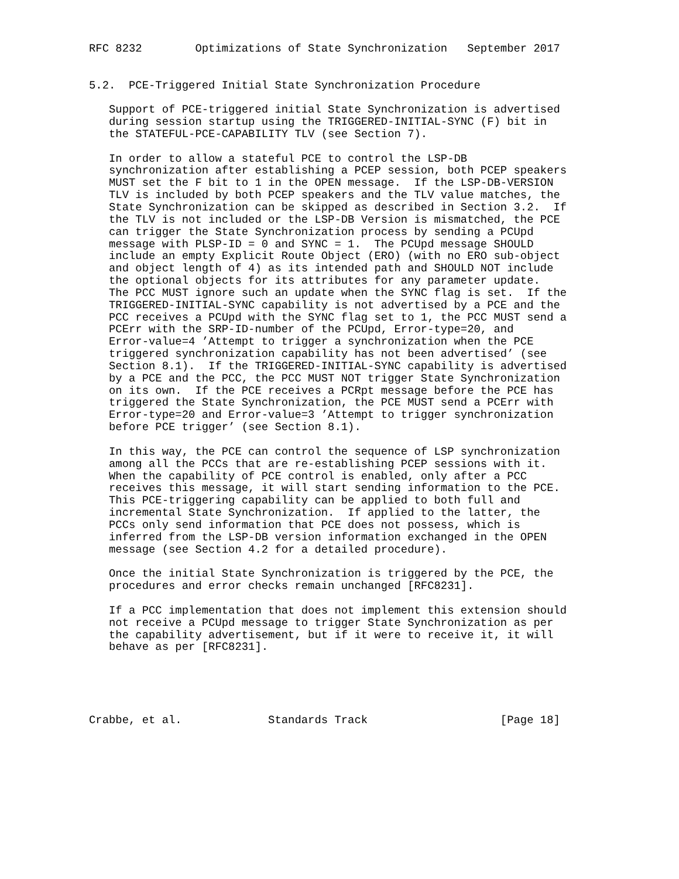RFC 8232        Optimizations of State Synchronization   September 2017


5.2.  PCE-Triggered Initial State Synchronization Procedure

   Support of PCE-triggered initial State Synchronization is advertised
   during session startup using the TRIGGERED-INITIAL-SYNC (F) bit in
   the STATEFUL-PCE-CAPABILITY TLV (see Section 7).

   In order to allow a stateful PCE to control the LSP-DB
   synchronization after establishing a PCEP session, both PCEP speakers
   MUST set the F bit to 1 in the OPEN message.  If the LSP-DB-VERSION
   TLV is included by both PCEP speakers and the TLV value matches, the
   State Synchronization can be skipped as described in Section 3.2.  If
   the TLV is not included or the LSP-DB Version is mismatched, the PCE
   can trigger the State Synchronization process by sending a PCUpd
   message with PLSP-ID = 0 and SYNC = 1.  The PCUpd message SHOULD
   include an empty Explicit Route Object (ERO) (with no ERO sub-object
   and object length of 4) as its intended path and SHOULD NOT include
   the optional objects for its attributes for any parameter update.
   The PCC MUST ignore such an update when the SYNC flag is set.  If the
   TRIGGERED-INITIAL-SYNC capability is not advertised by a PCE and the
   PCC receives a PCUpd with the SYNC flag set to 1, the PCC MUST send a
   PCErr with the SRP-ID-number of the PCUpd, Error-type=20, and
   Error-value=4 ’Attempt to trigger a synchronization when the PCE
   triggered synchronization capability has not been advertised’ (see
   Section 8.1).  If the TRIGGERED-INITIAL-SYNC capability is advertised
   by a PCE and the PCC, the PCC MUST NOT trigger State Synchronization
   on its own.  If the PCE receives a PCRpt message before the PCE has
   triggered the State Synchronization, the PCE MUST send a PCErr with
   Error-type=20 and Error-value=3 ’Attempt to trigger synchronization
   before PCE trigger’ (see Section 8.1).

   In this way, the PCE can control the sequence of LSP synchronization
   among all the PCCs that are re-establishing PCEP sessions with it.
   When the capability of PCE control is enabled, only after a PCC
   receives this message, it will start sending information to the PCE.
   This PCE-triggering capability can be applied to both full and
   incremental State Synchronization.  If applied to the latter, the
   PCCs only send information that PCE does not possess, which is
   inferred from the LSP-DB version information exchanged in the OPEN
   message (see Section 4.2 for a detailed procedure).

   Once the initial State Synchronization is triggered by the PCE, the
   procedures and error checks remain unchanged [RFC8231].

   If a PCC implementation that does not implement this extension should
   not receive a PCUpd message to trigger State Synchronization as per
   the capability advertisement, but if it were to receive it, it will
   behave as per [RFC8231].





Crabbe, et al.             Standards Track                    [Page 18]